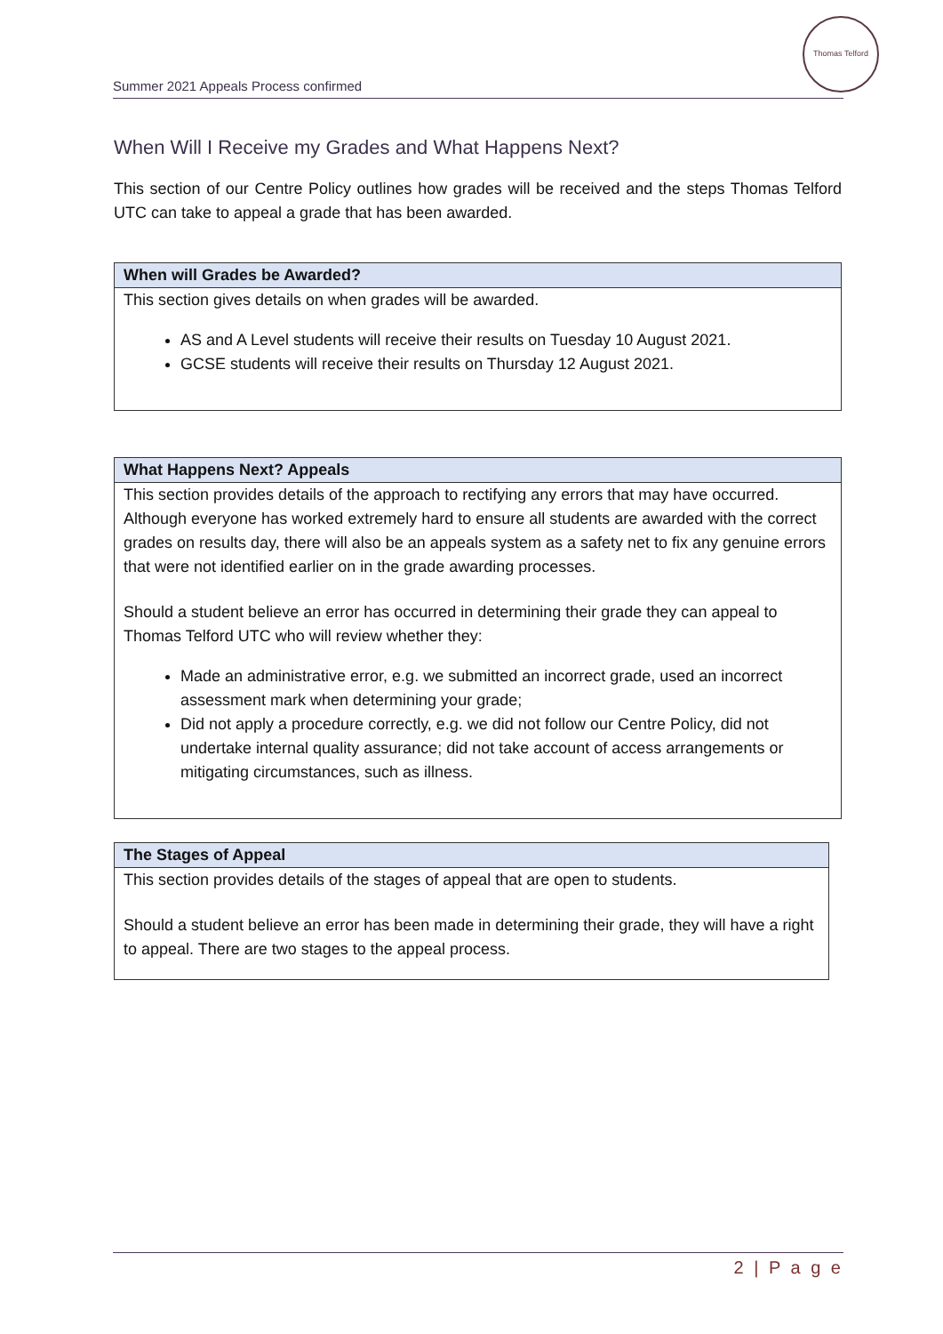Summer 2021 Appeals Process confirmed
Thomas Telford
When Will I Receive my Grades and What Happens Next?
This section of our Centre Policy outlines how grades will be received and the steps Thomas Telford UTC can take to appeal a grade that has been awarded.
When will Grades be Awarded?
This section gives details on when grades will be awarded.
AS and A Level students will receive their results on Tuesday 10 August 2021.
GCSE students will receive their results on Thursday 12 August 2021.
What Happens Next? Appeals
This section provides details of the approach to rectifying any errors that may have occurred. Although everyone has worked extremely hard to ensure all students are awarded with the correct grades on results day, there will also be an appeals system as a safety net to fix any genuine errors that were not identified earlier on in the grade awarding processes.
Should a student believe an error has occurred in determining their grade they can appeal to Thomas Telford UTC who will review whether they:
Made an administrative error, e.g. we submitted an incorrect grade, used an incorrect assessment mark when determining your grade;
Did not apply a procedure correctly, e.g. we did not follow our Centre Policy, did not undertake internal quality assurance; did not take account of access arrangements or mitigating circumstances, such as illness.
The Stages of Appeal
This section provides details of the stages of appeal that are open to students.
Should a student believe an error has been made in determining their grade, they will have a right to appeal. There are two stages to the appeal process.
2 | P a g e